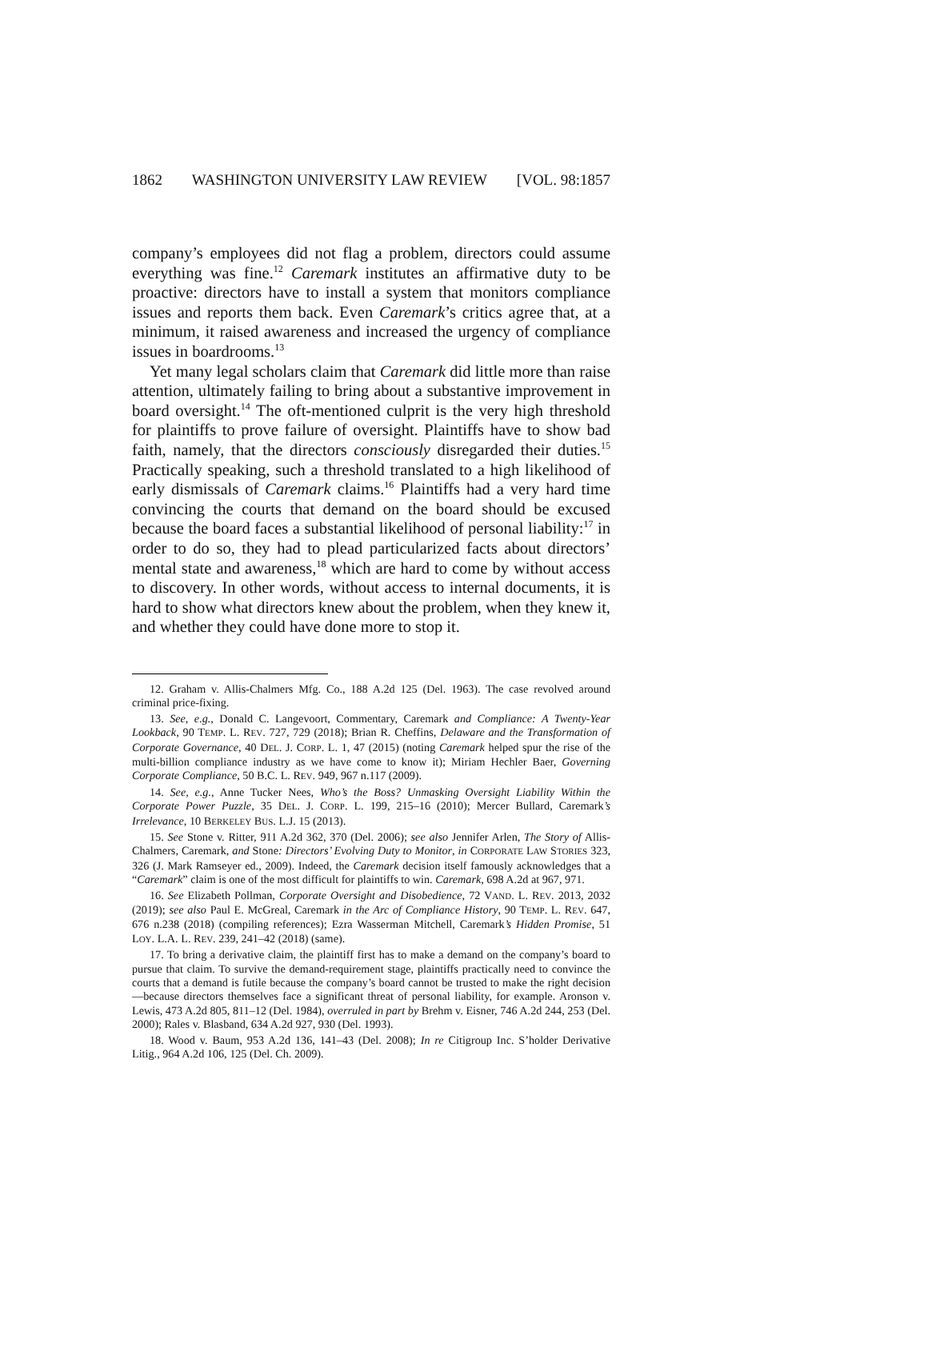1862 WASHINGTON UNIVERSITY LAW REVIEW [VOL. 98:1857
company’s employees did not flag a problem, directors could assume everything was fine.<sup>12</sup> Caremark institutes an affirmative duty to be proactive: directors have to install a system that monitors compliance issues and reports them back. Even Caremark’s critics agree that, at a minimum, it raised awareness and increased the urgency of compliance issues in boardrooms.<sup>13</sup>
Yet many legal scholars claim that Caremark did little more than raise attention, ultimately failing to bring about a substantive improvement in board oversight.<sup>14</sup> The oft-mentioned culprit is the very high threshold for plaintiffs to prove failure of oversight. Plaintiffs have to show bad faith, namely, that the directors consciously disregarded their duties.<sup>15</sup> Practically speaking, such a threshold translated to a high likelihood of early dismissals of Caremark claims.<sup>16</sup> Plaintiffs had a very hard time convincing the courts that demand on the board should be excused because the board faces a substantial likelihood of personal liability:<sup>17</sup> in order to do so, they had to plead particularized facts about directors’ mental state and awareness,<sup>18</sup> which are hard to come by without access to discovery. In other words, without access to internal documents, it is hard to show what directors knew about the problem, when they knew it, and whether they could have done more to stop it.
12. Graham v. Allis-Chalmers Mfg. Co., 188 A.2d 125 (Del. 1963). The case revolved around criminal price-fixing.
13. See, e.g., Donald C. Langevoort, Commentary, Caremark and Compliance: A Twenty-Year Lookback, 90 TEMP. L. REV. 727, 729 (2018); Brian R. Cheffins, Delaware and the Transformation of Corporate Governance, 40 DEL. J. CORP. L. 1, 47 (2015) (noting Caremark helped spur the rise of the multi-billion compliance industry as we have come to know it); Miriam Hechler Baer, Governing Corporate Compliance, 50 B.C. L. REV. 949, 967 n.117 (2009).
14. See, e.g., Anne Tucker Nees, Who’s the Boss? Unmasking Oversight Liability Within the Corporate Power Puzzle, 35 DEL. J. CORP. L. 199, 215–16 (2010); Mercer Bullard, Caremark’s Irrelevance, 10 BERKELEY BUS. L.J. 15 (2013).
15. See Stone v. Ritter, 911 A.2d 362, 370 (Del. 2006); see also Jennifer Arlen, The Story of Allis-Chalmers, Caremark, and Stone: Directors’ Evolving Duty to Monitor, in CORPORATE LAW STORIES 323, 326 (J. Mark Ramseyer ed., 2009). Indeed, the Caremark decision itself famously acknowledges that a “Caremark” claim is one of the most difficult for plaintiffs to win. Caremark, 698 A.2d at 967, 971.
16. See Elizabeth Pollman, Corporate Oversight and Disobedience, 72 VAND. L. REV. 2013, 2032 (2019); see also Paul E. McGreal, Caremark in the Arc of Compliance History, 90 TEMP. L. REV. 647, 676 n.238 (2018) (compiling references); Ezra Wasserman Mitchell, Caremark’s Hidden Promise, 51 LOY. L.A. L. REV. 239, 241–42 (2018) (same).
17. To bring a derivative claim, the plaintiff first has to make a demand on the company’s board to pursue that claim. To survive the demand-requirement stage, plaintiffs practically need to convince the courts that a demand is futile because the company’s board cannot be trusted to make the right decision—because directors themselves face a significant threat of personal liability, for example. Aronson v. Lewis, 473 A.2d 805, 811–12 (Del. 1984), overruled in part by Brehm v. Eisner, 746 A.2d 244, 253 (Del. 2000); Rales v. Blasband, 634 A.2d 927, 930 (Del. 1993).
18. Wood v. Baum, 953 A.2d 136, 141–43 (Del. 2008); In re Citigroup Inc. S’holder Derivative Litig., 964 A.2d 106, 125 (Del. Ch. 2009).